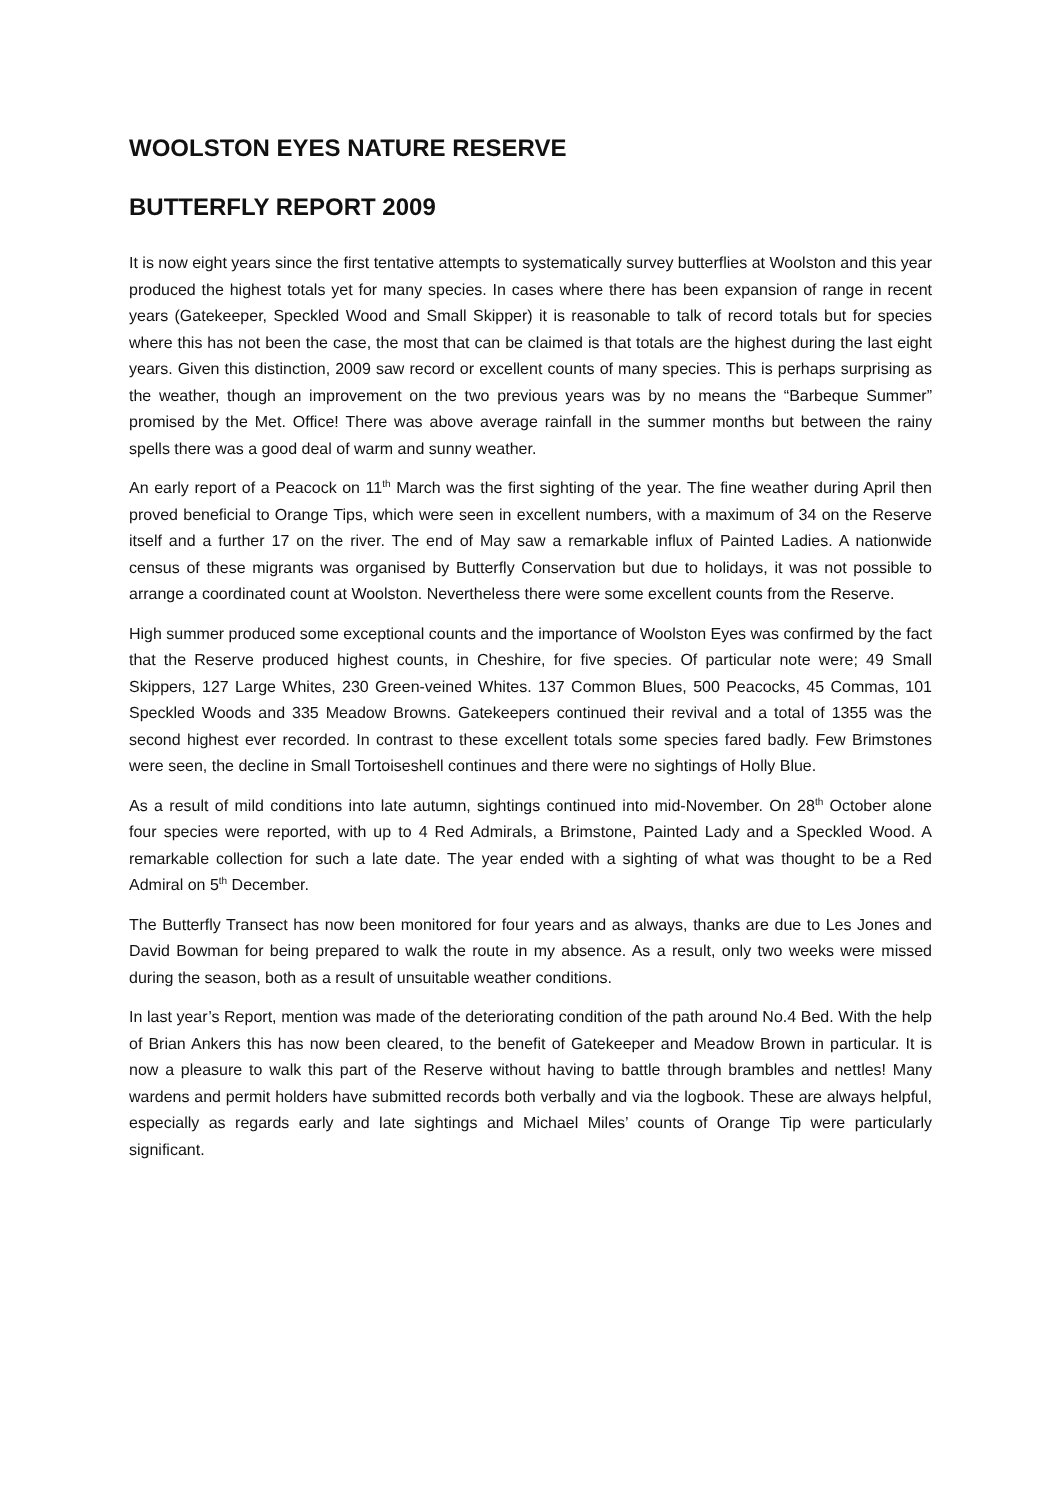WOOLSTON EYES NATURE RESERVE
BUTTERFLY REPORT 2009
It is now eight years since the first tentative attempts to systematically survey butterflies at Woolston and this year produced the highest totals yet for many species. In cases where there has been expansion of range in recent years (Gatekeeper, Speckled Wood and Small Skipper) it is reasonable to talk of record totals but for species where this has not been the case, the most that can be claimed is that totals are the highest during the last eight years. Given this distinction, 2009 saw record or excellent counts of many species. This is perhaps surprising as the weather, though an improvement on the two previous years was by no means the “Barbeque Summer” promised by the Met. Office! There was above average rainfall in the summer months but between the rainy spells there was a good deal of warm and sunny weather.
An early report of a Peacock on 11<sup>th</sup> March was the first sighting of the year. The fine weather during April then proved beneficial to Orange Tips, which were seen in excellent numbers, with a maximum of 34 on the Reserve itself and a further 17 on the river. The end of May saw a remarkable influx of Painted Ladies. A nationwide census of these migrants was organised by Butterfly Conservation but due to holidays, it was not possible to arrange a coordinated count at Woolston. Nevertheless there were some excellent counts from the Reserve.
High summer produced some exceptional counts and the importance of Woolston Eyes was confirmed by the fact that the Reserve produced highest counts, in Cheshire, for five species. Of particular note were; 49 Small Skippers, 127 Large Whites, 230 Green-veined Whites. 137 Common Blues, 500 Peacocks, 45 Commas, 101 Speckled Woods and 335 Meadow Browns. Gatekeepers continued their revival and a total of 1355 was the second highest ever recorded. In contrast to these excellent totals some species fared badly. Few Brimstones were seen, the decline in Small Tortoiseshell continues and there were no sightings of Holly Blue.
As a result of mild conditions into late autumn, sightings continued into mid-November. On 28<sup>th</sup> October alone four species were reported, with up to 4 Red Admirals, a Brimstone, Painted Lady and a Speckled Wood. A remarkable collection for such a late date. The year ended with a sighting of what was thought to be a Red Admiral on 5<sup>th</sup> December.
The Butterfly Transect has now been monitored for four years and as always, thanks are due to Les Jones and David Bowman for being prepared to walk the route in my absence. As a result, only two weeks were missed during the season, both as a result of unsuitable weather conditions.
In last year’s Report, mention was made of the deteriorating condition of the path around No.4 Bed. With the help of Brian Ankers this has now been cleared, to the benefit of Gatekeeper and Meadow Brown in particular. It is now a pleasure to walk this part of the Reserve without having to battle through brambles and nettles! Many wardens and permit holders have submitted records both verbally and via the logbook. These are always helpful, especially as regards early and late sightings and Michael Miles’ counts of Orange Tip were particularly significant.